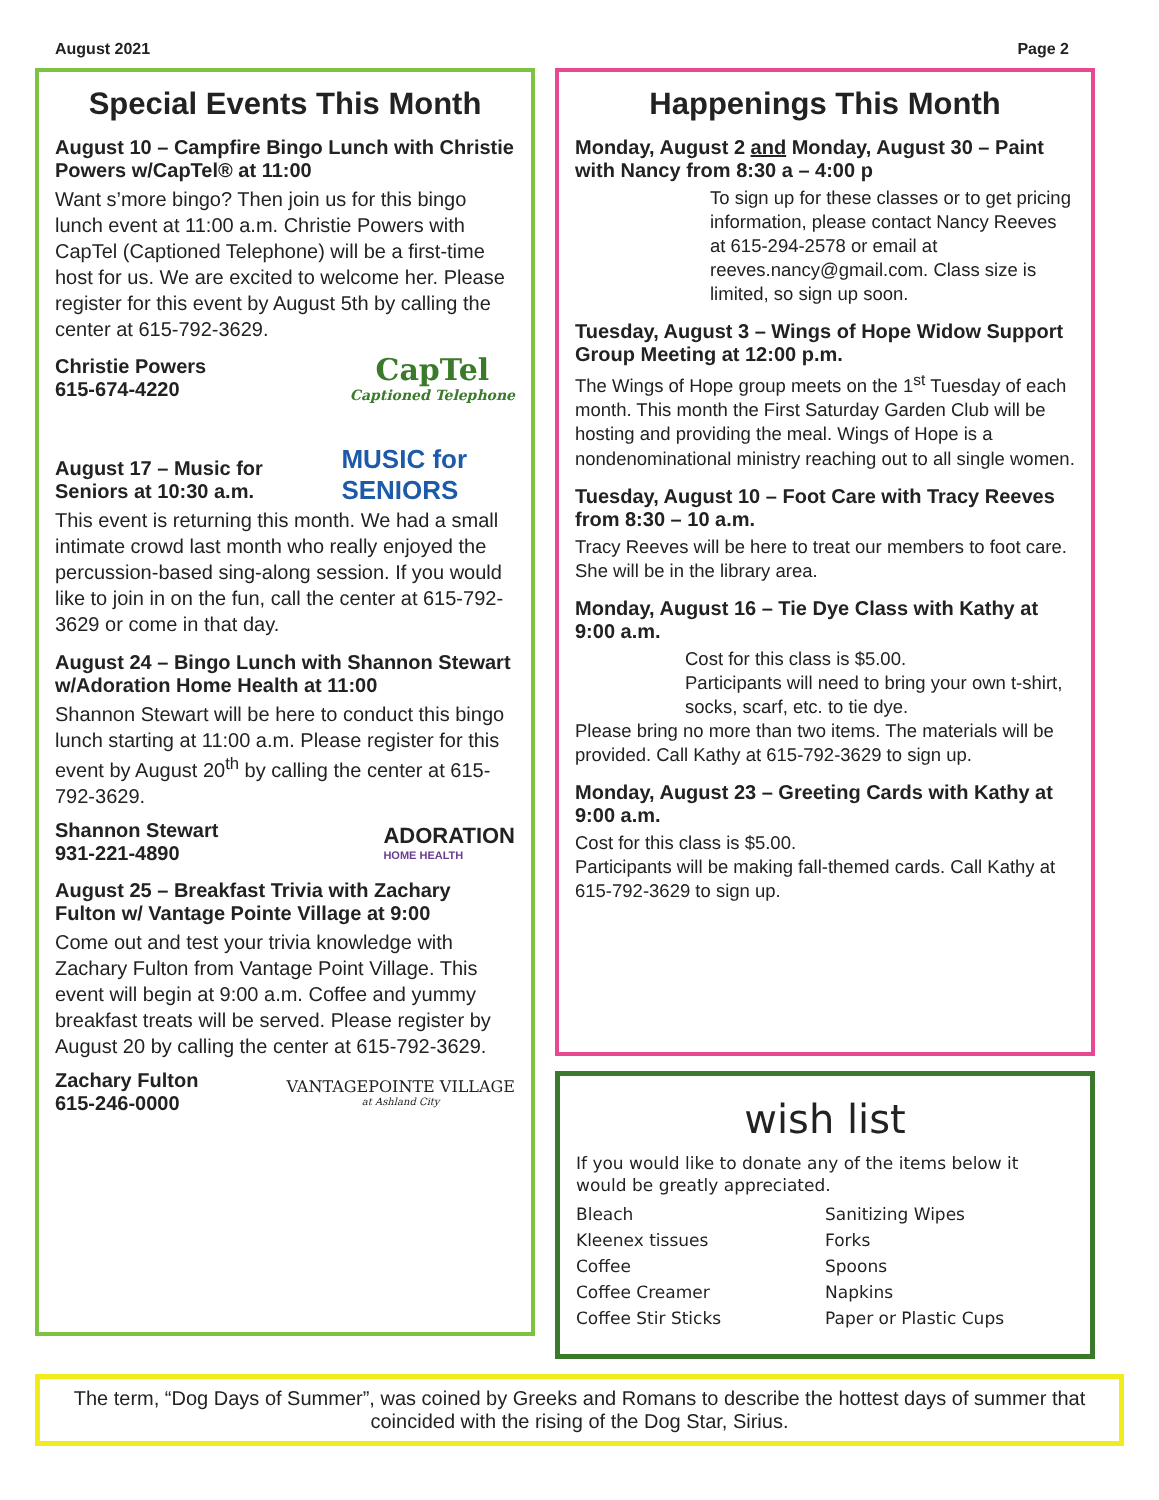August 2021 Page 2
Special Events This Month
August 10 – Campfire Bingo Lunch with Christie Powers w/CapTel® at 11:00
Want s’more bingo? Then join us for this bingo lunch event at 11:00 a.m. Christie Powers with CapTel (Captioned Telephone) will be a first-time host for us. We are excited to welcome her. Please register for this event by August 5th by calling the center at 615-792-3629.
Christie Powers
615-674-4220 CapTel
Captioned Telephone
August 17 – Music for Seniors at 10:30 a.m.
MUSIC for SENIORS
This event is returning this month. We had a small intimate crowd last month who really enjoyed the percussion-based sing-along session. If you would like to join in on the fun, call the center at 615-792-3629 or come in that day.
August 24 – Bingo Lunch with Shannon Stewart w/Adoration Home Health at 11:00
Shannon Stewart will be here to conduct this bingo lunch starting at 11:00 a.m. Please register for this event by August 20<sup>th</sup> by calling the center at 615-792-3629.
Shannon Stewart
931-221-4890 ADORATION
HOME HEALTH
August 25 – Breakfast Trivia with Zachary Fulton w/ Vantage Pointe Village at 9:00
Come out and test your trivia knowledge with Zachary Fulton from Vantage Point Village. This event will begin at 9:00 a.m. Coffee and yummy breakfast treats will be served. Please register by August 20 by calling the center at 615-792-3629.
Zachary Fulton
615-246-0000 VANTAGEPOINTE VILLAGE
at Ashland City
Happenings This Month
Monday, August 2 and Monday, August 30 – Paint with Nancy from 8:30 a – 4:00 p
To sign up for these classes or to get pricing information, please contact Nancy Reeves at 615-294-2578 or email at reeves.nancy@gmail.com. Class size is limited, so sign up soon.
Tuesday, August 3 – Wings of Hope Widow Support Group Meeting at 12:00 p.m.
The Wings of Hope group meets on the 1<sup>st</sup> Tuesday of each month. This month the First Saturday Garden Club will be hosting and providing the meal. Wings of Hope is a nondenominational ministry reaching out to all single women.
Tuesday, August 10 – Foot Care with Tracy Reeves from 8:30 – 10 a.m.
Tracy Reeves will be here to treat our members to foot care. She will be in the library area.
Monday, August 16 – Tie Dye Class with Kathy at 9:00 a.m.
Cost for this class is $5.00.
Participants will need to bring your own t-shirt, socks, scarf, etc. to tie dye.
Please bring no more than two items. The materials will be provided. Call Kathy at 615-792-3629 to sign up.
Monday, August 23 – Greeting Cards with Kathy at 9:00 a.m.
Cost for this class is $5.00.
Participants will be making fall-themed cards. Call Kathy at 615-792-3629 to sign up.
wish list
If you would like to donate any of the items below it would be greatly appreciated.
Bleach Sanitizing Wipes Kleenex tissues Forks Coffee Spoons Coffee Creamer Napkins Coffee Stir Sticks Paper or Plastic Cups
The term, “Dog Days of Summer”, was coined by Greeks and Romans to describe the hottest days of summer that coincided with the rising of the Dog Star, Sirius.